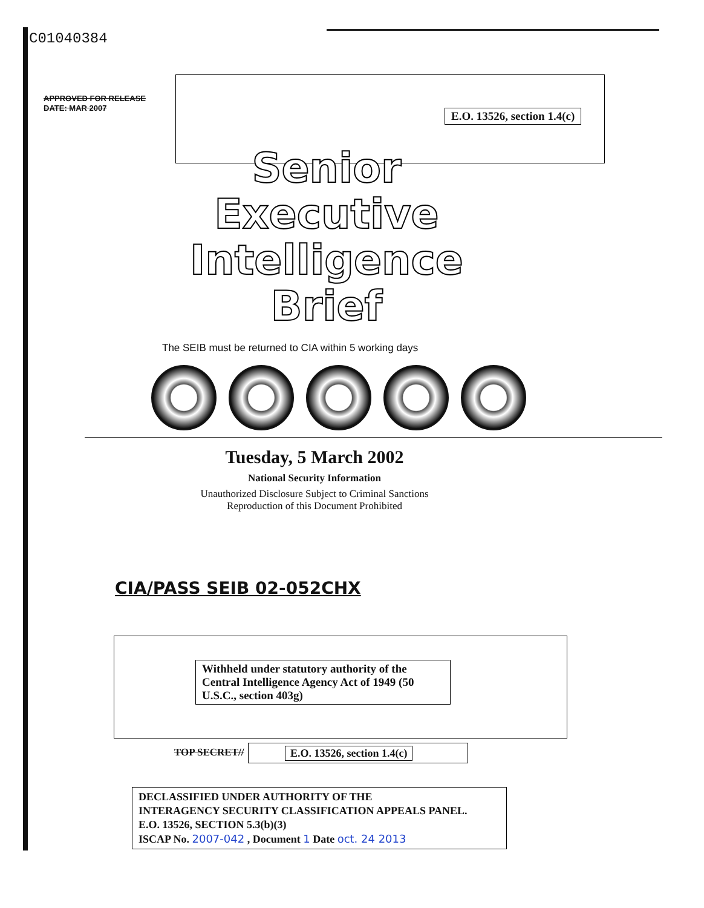C01040384
APPROVED FOR RELEASE
DATE: MAR 2007
E.O. 13526, section 1.4(c)
Senior
Executive
Intelligence
Brief
The SEIB must be returned to CIA within 5 working days
Tuesday, 5 March 2002
National Security Information
Unauthorized Disclosure Subject to Criminal Sanctions
Reproduction of this Document Prohibited
CIA/PASS SEIB 02-052CHX
Withheld under statutory authority of the Central Intelligence Agency Act of 1949 (50 U.S.C., section 403g)
TOP SECRET// E.O. 13526, section 1.4(c)
DECLASSIFIED UNDER AUTHORITY OF THE
INTERAGENCY SECURITY CLASSIFICATION APPEALS PANEL.
E.O. 13526, SECTION 5.3(b)(3)
ISCAP No. 2007-042 , Document 1 Date oct. 24 2013